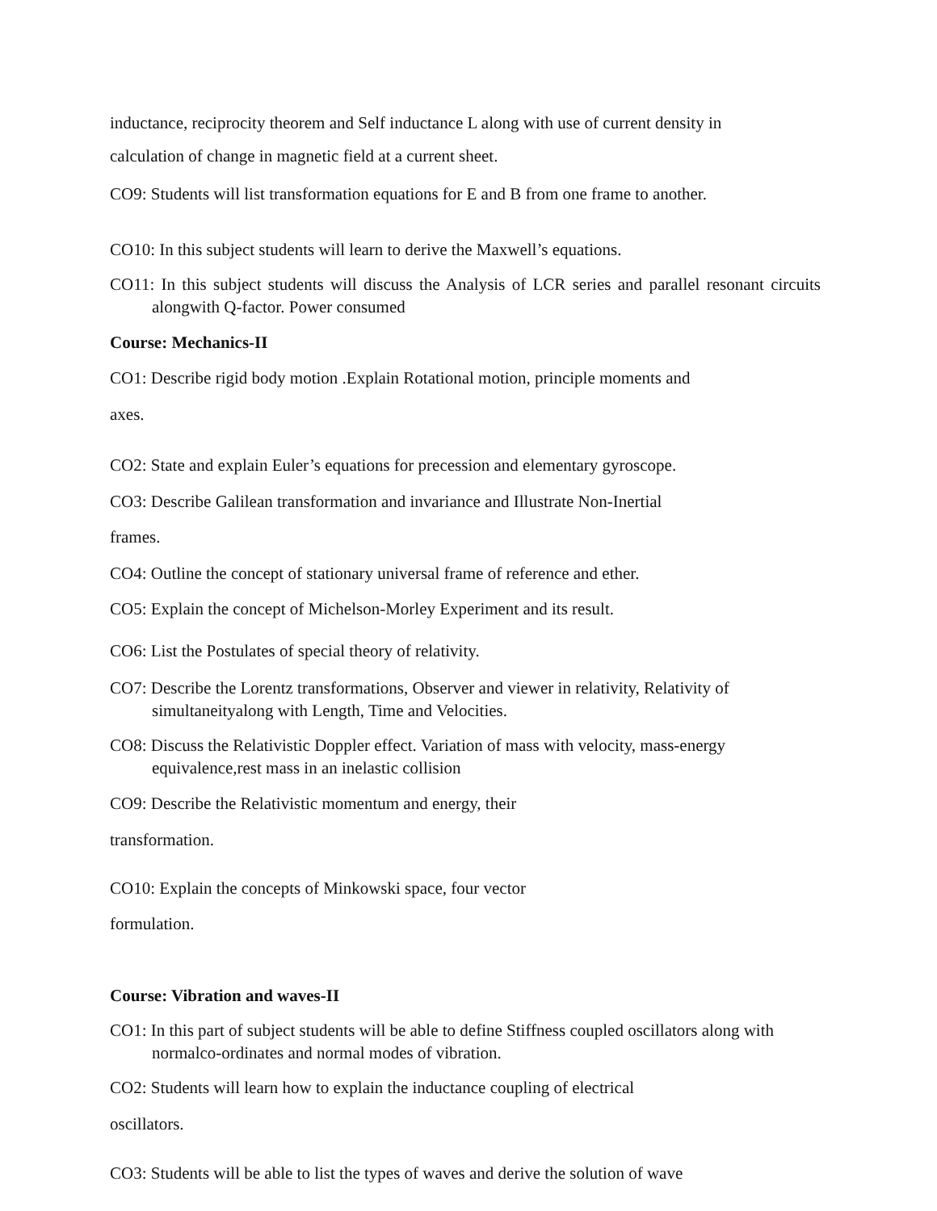inductance, reciprocity theorem and Self inductance L along with use of current density in
calculation of change in magnetic field at a current sheet.
CO9: Students will list transformation equations for E and B from one frame to another.
CO10: In this subject students will learn to derive the Maxwell’s equations.
CO11: In this subject students will discuss the Analysis of LCR series and parallel resonant circuits alongwith Q-factor. Power consumed
Course: Mechanics-II
CO1: Describe rigid body motion .Explain Rotational motion, principle moments and
axes.
CO2: State and explain Euler’s equations for precession and elementary gyroscope.
CO3: Describe Galilean transformation and invariance and Illustrate Non-Inertial
frames.
CO4: Outline the concept of stationary universal frame of reference and ether.
CO5: Explain the concept of Michelson-Morley Experiment and its result.
CO6: List the Postulates of special theory of relativity.
CO7: Describe the Lorentz transformations, Observer and viewer in relativity, Relativity of simultaneityalong with Length, Time and Velocities.
CO8: Discuss the Relativistic Doppler effect. Variation of mass with velocity, mass-energy equivalence,rest mass in an inelastic collision
CO9: Describe the Relativistic momentum and energy, their
transformation.
CO10: Explain the concepts of Minkowski space, four vector
formulation.
Course: Vibration and waves-II
CO1: In this part of subject students will be able to define Stiffness coupled oscillators along with normalco-ordinates and normal modes of vibration.
CO2: Students will learn how to explain the inductance coupling of electrical
oscillators.
CO3: Students will be able to list the types of waves and derive the solution of wave